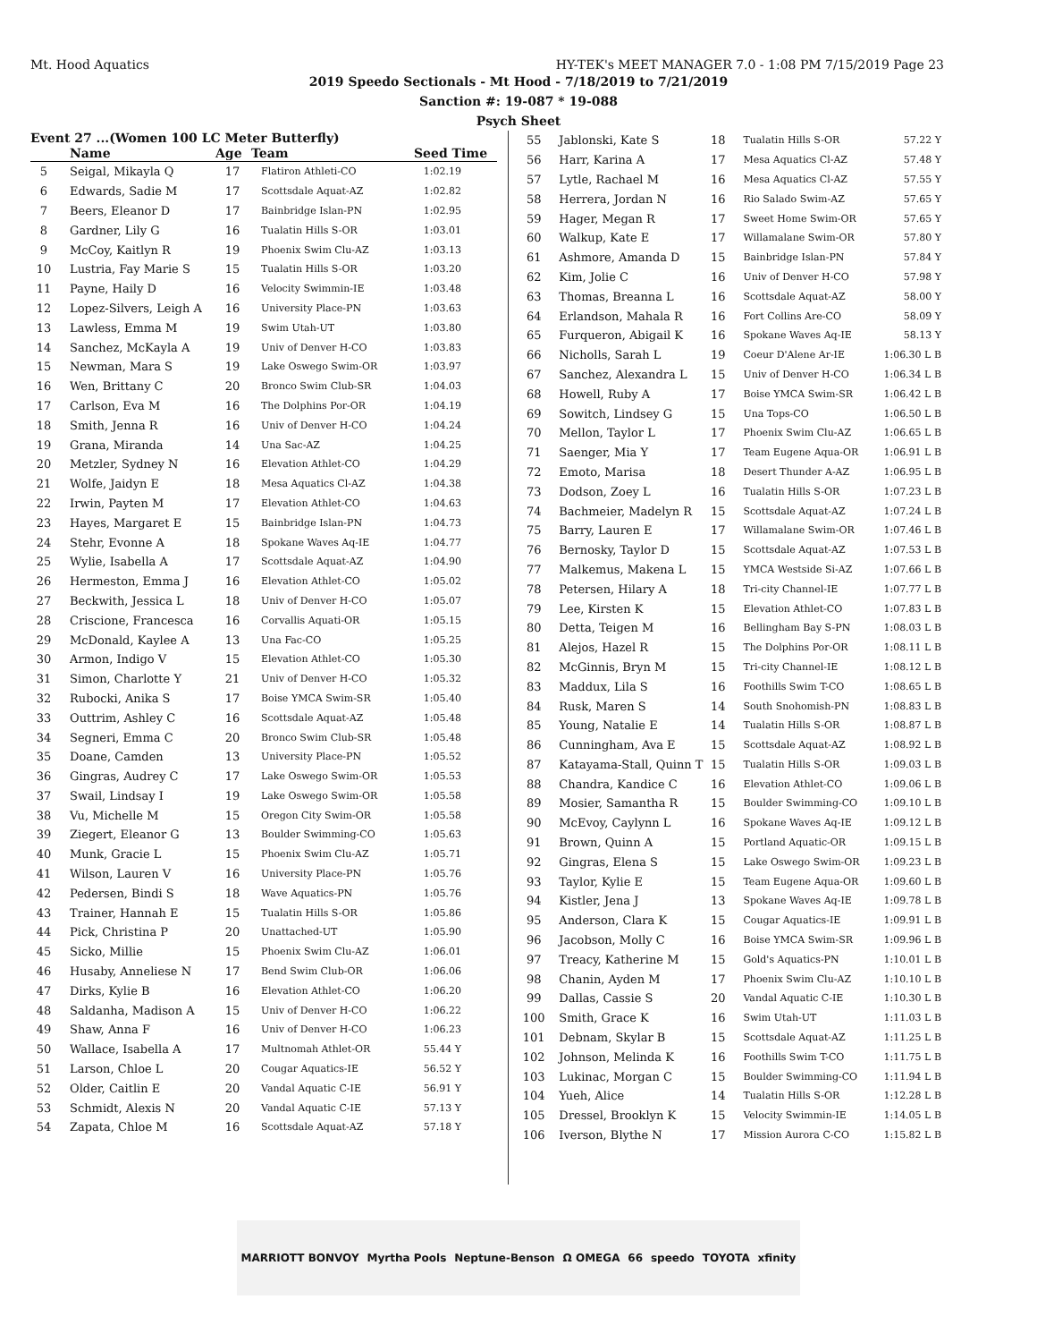Mt. Hood Aquatics HY-TEK's MEET MANAGER 7.0 - 1:08 PM 7/15/2019 Page 23
2019 Speedo Sectionals - Mt Hood - 7/18/2019 to 7/21/2019
Sanction #: 19-087 * 19-088
Psych Sheet
Event 27 ...(Women 100 LC Meter Butterfly)
| | Name | Age | Team | Seed Time |
| --- | --- | --- | --- | --- |
| 5 | Seigal, Mikayla Q | 17 | Flatiron Athleti-CO | 1:02.19 |
| 6 | Edwards, Sadie M | 17 | Scottsdale Aquat-AZ | 1:02.82 |
| 7 | Beers, Eleanor D | 17 | Bainbridge Islan-PN | 1:02.95 |
| 8 | Gardner, Lily G | 16 | Tualatin Hills S-OR | 1:03.01 |
| 9 | McCoy, Kaitlyn R | 19 | Phoenix Swim Clu-AZ | 1:03.13 |
| 10 | Lustria, Fay Marie S | 15 | Tualatin Hills S-OR | 1:03.20 |
| 11 | Payne, Haily D | 16 | Velocity Swimmin-IE | 1:03.48 |
| 12 | Lopez-Silvers, Leigh A | 16 | University Place-PN | 1:03.63 |
| 13 | Lawless, Emma M | 19 | Swim Utah-UT | 1:03.80 |
| 14 | Sanchez, McKayla A | 19 | Univ of Denver H-CO | 1:03.83 |
| 15 | Newman, Mara S | 19 | Lake Oswego Swim-OR | 1:03.97 |
| 16 | Wen, Brittany C | 20 | Bronco Swim Club-SR | 1:04.03 |
| 17 | Carlson, Eva M | 16 | The Dolphins Por-OR | 1:04.19 |
| 18 | Smith, Jenna R | 16 | Univ of Denver H-CO | 1:04.24 |
| 19 | Grana, Miranda | 14 | Una Sac-AZ | 1:04.25 |
| 20 | Metzler, Sydney N | 16 | Elevation Athlet-CO | 1:04.29 |
| 21 | Wolfe, Jaidyn E | 18 | Mesa Aquatics Cl-AZ | 1:04.38 |
| 22 | Irwin, Payten M | 17 | Elevation Athlet-CO | 1:04.63 |
| 23 | Hayes, Margaret E | 15 | Bainbridge Islan-PN | 1:04.73 |
| 24 | Stehr, Evonne A | 18 | Spokane Waves Aq-IE | 1:04.77 |
| 25 | Wylie, Isabella A | 17 | Scottsdale Aquat-AZ | 1:04.90 |
| 26 | Hermeston, Emma J | 16 | Elevation Athlet-CO | 1:05.02 |
| 27 | Beckwith, Jessica L | 18 | Univ of Denver H-CO | 1:05.07 |
| 28 | Criscione, Francesca | 16 | Corvallis Aquati-OR | 1:05.15 |
| 29 | McDonald, Kaylee A | 13 | Una Fac-CO | 1:05.25 |
| 30 | Armon, Indigo V | 15 | Elevation Athlet-CO | 1:05.30 |
| 31 | Simon, Charlotte Y | 21 | Univ of Denver H-CO | 1:05.32 |
| 32 | Rubocki, Anika S | 17 | Boise YMCA Swim-SR | 1:05.40 |
| 33 | Outtrim, Ashley C | 16 | Scottsdale Aquat-AZ | 1:05.48 |
| 34 | Segneri, Emma C | 20 | Bronco Swim Club-SR | 1:05.48 |
| 35 | Doane, Camden | 13 | University Place-PN | 1:05.52 |
| 36 | Gingras, Audrey C | 17 | Lake Oswego Swim-OR | 1:05.53 |
| 37 | Swail, Lindsay I | 19 | Lake Oswego Swim-OR | 1:05.58 |
| 38 | Vu, Michelle M | 15 | Oregon City Swim-OR | 1:05.58 |
| 39 | Ziegert, Eleanor G | 13 | Boulder Swimming-CO | 1:05.63 |
| 40 | Munk, Gracie L | 15 | Phoenix Swim Clu-AZ | 1:05.71 |
| 41 | Wilson, Lauren V | 16 | University Place-PN | 1:05.76 |
| 42 | Pedersen, Bindi S | 18 | Wave Aquatics-PN | 1:05.76 |
| 43 | Trainer, Hannah E | 15 | Tualatin Hills S-OR | 1:05.86 |
| 44 | Pick, Christina P | 20 | Unattached-UT | 1:05.90 |
| 45 | Sicko, Millie | 15 | Phoenix Swim Clu-AZ | 1:06.01 |
| 46 | Husaby, Anneliese N | 17 | Bend Swim Club-OR | 1:06.06 |
| 47 | Dirks, Kylie B | 16 | Elevation Athlet-CO | 1:06.20 |
| 48 | Saldanha, Madison A | 15 | Univ of Denver H-CO | 1:06.22 |
| 49 | Shaw, Anna F | 16 | Univ of Denver H-CO | 1:06.23 |
| 50 | Wallace, Isabella A | 17 | Multnomah Athlet-OR | 55.44 Y |
| 51 | Larson, Chloe L | 20 | Cougar Aquatics-IE | 56.52 Y |
| 52 | Older, Caitlin E | 20 | Vandal Aquatic C-IE | 56.91 Y |
| 53 | Schmidt, Alexis N | 20 | Vandal Aquatic C-IE | 57.13 Y |
| 54 | Zapata, Chloe M | 16 | Scottsdale Aquat-AZ | 57.18 Y |
| 55 | Jablonski, Kate S | 18 | Tualatin Hills S-OR | 57.22 Y |
| 56 | Harr, Karina A | 17 | Mesa Aquatics Cl-AZ | 57.48 Y |
| 57 | Lytle, Rachael M | 16 | Mesa Aquatics Cl-AZ | 57.55 Y |
| 58 | Herrera, Jordan N | 16 | Rio Salado Swim-AZ | 57.65 Y |
| 59 | Hager, Megan R | 17 | Sweet Home Swim-OR | 57.65 Y |
| 60 | Walkup, Kate E | 17 | Willamalane Swim-OR | 57.80 Y |
| 61 | Ashmore, Amanda D | 15 | Bainbridge Islan-PN | 57.84 Y |
| 62 | Kim, Jolie C | 16 | Univ of Denver H-CO | 57.98 Y |
| 63 | Thomas, Breanna L | 16 | Scottsdale Aquat-AZ | 58.00 Y |
| 64 | Erlandson, Mahala R | 16 | Fort Collins Are-CO | 58.09 Y |
| 65 | Furqueron, Abigail K | 16 | Spokane Waves Aq-IE | 58.13 Y |
| 66 | Nicholls, Sarah L | 19 | Coeur D'Alene Ar-IE | 1:06.30 L B |
| 67 | Sanchez, Alexandra L | 15 | Univ of Denver H-CO | 1:06.34 L B |
| 68 | Howell, Ruby A | 17 | Boise YMCA Swim-SR | 1:06.42 L B |
| 69 | Sowitch, Lindsey G | 15 | Una Tops-CO | 1:06.50 L B |
| 70 | Mellon, Taylor L | 17 | Phoenix Swim Clu-AZ | 1:06.65 L B |
| 71 | Saenger, Mia Y | 17 | Team Eugene Aqua-OR | 1:06.91 L B |
| 72 | Emoto, Marisa | 18 | Desert Thunder A-AZ | 1:06.95 L B |
| 73 | Dodson, Zoey L | 16 | Tualatin Hills S-OR | 1:07.23 L B |
| 74 | Bachmeier, Madelyn R | 15 | Scottsdale Aquat-AZ | 1:07.24 L B |
| 75 | Barry, Lauren E | 17 | Willamalane Swim-OR | 1:07.46 L B |
| 76 | Bernosky, Taylor D | 15 | Scottsdale Aquat-AZ | 1:07.53 L B |
| 77 | Malkemus, Makena L | 15 | YMCA Westside Si-AZ | 1:07.66 L B |
| 78 | Petersen, Hilary A | 18 | Tri-city Channel-IE | 1:07.77 L B |
| 79 | Lee, Kirsten K | 15 | Elevation Athlet-CO | 1:07.83 L B |
| 80 | Detta, Teigen M | 16 | Bellingham Bay S-PN | 1:08.03 L B |
| 81 | Alejos, Hazel R | 15 | The Dolphins Por-OR | 1:08.11 L B |
| 82 | McGinnis, Bryn M | 15 | Tri-city Channel-IE | 1:08.12 L B |
| 83 | Maddux, Lila S | 16 | Foothills Swim T-CO | 1:08.65 L B |
| 84 | Rusk, Maren S | 14 | South Snohomish-PN | 1:08.83 L B |
| 85 | Young, Natalie E | 14 | Tualatin Hills S-OR | 1:08.87 L B |
| 86 | Cunningham, Ava E | 15 | Scottsdale Aquat-AZ | 1:08.92 L B |
| 87 | Katayama-Stall, Quinn T | 15 | Tualatin Hills S-OR | 1:09.03 L B |
| 88 | Chandra, Kandice C | 16 | Elevation Athlet-CO | 1:09.06 L B |
| 89 | Mosier, Samantha R | 15 | Boulder Swimming-CO | 1:09.10 L B |
| 90 | McEvoy, Caylynn L | 16 | Spokane Waves Aq-IE | 1:09.12 L B |
| 91 | Brown, Quinn A | 15 | Portland Aquatic-OR | 1:09.15 L B |
| 92 | Gingras, Elena S | 15 | Lake Oswego Swim-OR | 1:09.23 L B |
| 93 | Taylor, Kylie E | 15 | Team Eugene Aqua-OR | 1:09.60 L B |
| 94 | Kistler, Jena J | 13 | Spokane Waves Aq-IE | 1:09.78 L B |
| 95 | Anderson, Clara K | 15 | Cougar Aquatics-IE | 1:09.91 L B |
| 96 | Jacobson, Molly C | 16 | Boise YMCA Swim-SR | 1:09.96 L B |
| 97 | Treacy, Katherine M | 15 | Gold's Aquatics-PN | 1:10.01 L B |
| 98 | Chanin, Ayden M | 17 | Phoenix Swim Clu-AZ | 1:10.10 L B |
| 99 | Dallas, Cassie S | 20 | Vandal Aquatic C-IE | 1:10.30 L B |
| 100 | Smith, Grace K | 16 | Swim Utah-UT | 1:11.03 L B |
| 101 | Debnam, Skylar B | 15 | Scottsdale Aquat-AZ | 1:11.25 L B |
| 102 | Johnson, Melinda K | 16 | Foothills Swim T-CO | 1:11.75 L B |
| 103 | Lukinac, Morgan C | 15 | Boulder Swimming-CO | 1:11.94 L B |
| 104 | Yueh, Alice | 14 | Tualatin Hills S-OR | 1:12.28 L B |
| 105 | Dressel, Brooklyn K | 15 | Velocity Swimmin-IE | 1:14.05 L B |
| 106 | Iverson, Blythe N | 17 | Mission Aurora C-CO | 1:15.82 L B |
MARRIOTT BONVOY Myrtha Pools Neptune-Benson Ω OMEGA 66 speedo TOYOTA xfinity